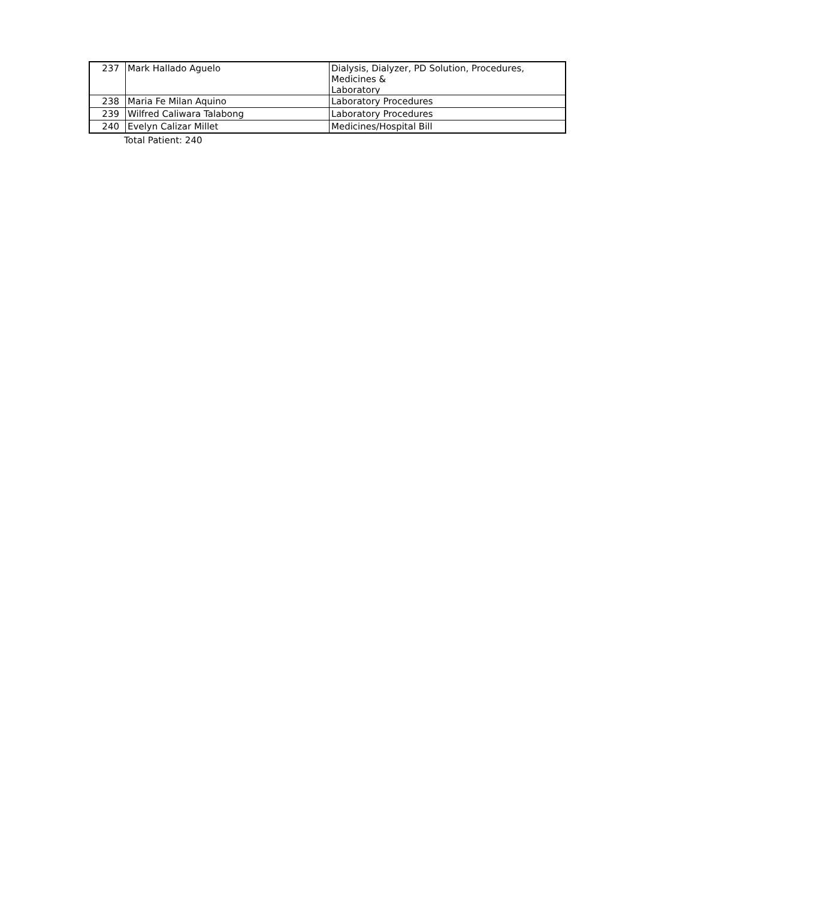| 237 | Mark Hallado Aguelo | Dialysis, Dialyzer, PD Solution, Procedures, Medicines & Laboratory |
| 238 | Maria Fe Milan Aquino | Laboratory Procedures |
| 239 | Wilfred Caliwara Talabong | Laboratory Procedures |
| 240 | Evelyn Calizar Millet | Medicines/Hospital Bill |
Total Patient: 240